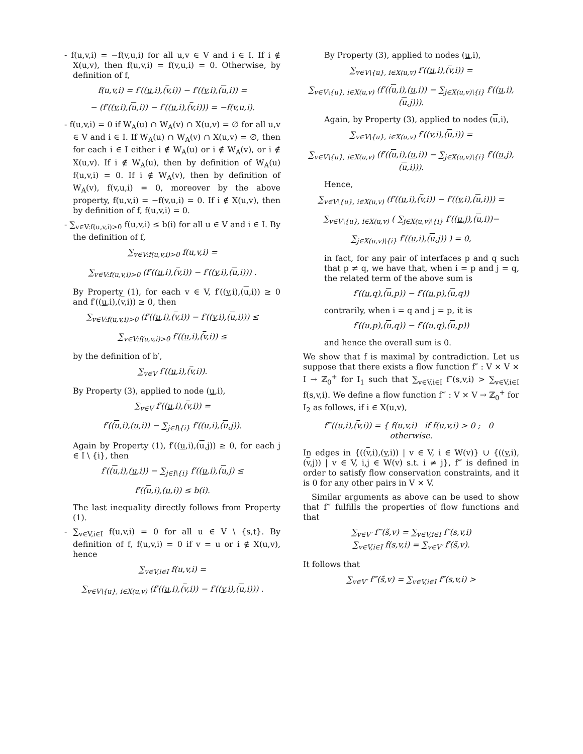- f(u,v,i) = −f(v,u,i) for all u,v ∈ V and i ∈ I. If i ∉ X(u,v), then f(u,v,i) = f(v,u,i) = 0. Otherwise, by definition of f,
f(u,v,i) = f′((u,i),(v,i)) − f′((v,i),(u,i)) =
− (f′((v,i),(u,i)) − f′((u,i),(v,i))) = −f(v,u,i).
- f(u,v,i) = 0 if W<sub>A</sub>(u) ∩ W<sub>A</sub>(v) ∩ X(u,v) = ∅ for all u,v ∈ V and i ∈ I. If W<sub>A</sub>(u) ∩ W<sub>A</sub>(v) ∩ X(u,v) = ∅, then for each i ∈ I either i ∉ W<sub>A</sub>(u) or i ∉ W<sub>A</sub>(v), or i ∉ X(u,v). If i ∉ W<sub>A</sub>(u), then by definition of W<sub>A</sub>(u) f(u,v,i) = 0. If i ∉ W<sub>A</sub>(v), then by definition of W<sub>A</sub>(v), f(v,u,i) = 0, moreover by the above property, f(u,v,i) = −f(v,u,i) = 0. If i ∉ X(u,v), then by definition of f, f(u,v,i) = 0.
- ∑<sub>v∈V:f(u,v,i)>0</sub> f(u,v,i) ≤ b(i) for all u ∈ V and i ∈ I. By the definition of f,
∑<sub>v∈V:f(u,v,i)>0</sub> f(u,v,i) =
∑<sub>v∈V:f(u,v,i)>0</sub> (f′((u,i),(v,i)) − f′((v,i),(u,i))) .
By Property (1), for each v ∈ V, f′((v,i),(u,i)) ≥ 0 and f′((u,i),(v,i)) ≥ 0, then
∑<sub>v∈V:f(u,v,i)>0</sub> (f′((u,i),(v,i)) − f′((v,i),(u,i))) ≤
∑<sub>v∈V:f(u,v,i)>0</sub> f′((u,i),(v,i)) ≤
by the definition of b′,
∑<sub>v∈V</sub> f′((u,i),(v,i)).
By Property (3), applied to node (u,i),
∑<sub>v∈V</sub> f′((u,i),(v,i)) =
f′((u,i),(u,i)) − ∑<sub>j∈I\{i}</sub> f′((u,i),(u,j)).
Again by Property (1), f′((u,i),(u,j)) ≥ 0, for each j ∈ I \ {i}, then
f′((u,i),(u,i)) − ∑<sub>j∈I\{i}</sub> f′((u,i),(u,j) ≤
f′((u,i),(u,i)) ≤ b(i).
The last inequality directly follows from Property (1).
- ∑<sub>v∈V,i∈I</sub> f(u,v,i) = 0 for all u ∈ V \ {s,t}. By definition of f, f(u,v,i) = 0 if v = u or i ∉ X(u,v), hence
∑<sub>v∈V,i∈I</sub> f(u,v,i) =
∑<sub>v∈V\{u}, i∈X(u,v)</sub> (f′((u,i),(v,i)) − f′((v,i),(u,i))) .
By Property (3), applied to nodes (u,i),
∑<sub>v∈V\{u}, i∈X(u,v)</sub> f′((u,i),(v,i)) =
∑<sub>v∈V\{u}, i∈X(u,v)</sub> (f′((u,i),(u,i)) − ∑<sub>j∈X(u,v)\{i}</sub> f′((u,i),(u,j))).
Again, by Property (3), applied to nodes (u,i),
∑<sub>v∈V\{u}, i∈X(u,v)</sub> f′((v,i),(u,i)) =
∑<sub>v∈V\{u}, i∈X(u,v)</sub> (f′((u,i),(u,i)) − ∑<sub>j∈X(u,v)\{i}</sub> f′((u,j),(u,i))).
Hence,
∑<sub>v∈V\{u}, i∈X(u,v)</sub> (f′((u,i),(v,i)) − f′((v,i),(u,i))) =
∑<sub>v∈V\{u}, i∈X(u,v)</sub> ( ∑<sub>j∈X(u,v)\{i}</sub> f′((u,j),(u,i))−
∑<sub>j∈X(u,v)\{i}</sub> f′((u,i),(u,j)) ) = 0,
in fact, for any pair of interfaces p and q such that p ≠ q, we have that, when i = p and j = q, the related term of the above sum is
f′((u,q),(u,p)) − f′((u,p),(u,q))
contrarily, when i = q and j = p, it is
f′((u,p),(u,q)) − f′((u,q),(u,p))
and hence the overall sum is 0.
We show that f is maximal by contradiction. Let us suppose that there exists a flow function f″ : V × V × I → ℤ<sub>0</sub><sup>+</sup> for I<sub>1</sub> such that ∑<sub>v∈V,i∈I</sub> f″(s,v,i) > ∑<sub>v∈V,i∈I</sub> f(s,v,i). We define a flow function f‴ : V × V → ℤ<sub>0</sub><sup>+</sup> for I<sub>2</sub> as follows, if i ∈ X(u,v),
f‴((u,i),(v,i)) = { f(u,v,i) if f(u,v,i) > 0 ; 0 otherwise.
In edges in {((v,i),(v,i)) | v ∈ V, i ∈ W(v)} ∪ {((v,i),(v,j)) | v ∈ V, i,j ∈ W(v) s.t. i ≠ j}, f‴ is defined in order to satisfy flow conservation constraints, and it is 0 for any other pairs in V × V.
Similar arguments as above can be used to show that f‴ fulfills the properties of flow functions and that
∑<sub>v∈V′</sub> f‴(s̃,v) = ∑<sub>v∈V,i∈I</sub> f″(s,v,i)
∑<sub>v∈V,i∈I</sub> f(s,v,i) = ∑<sub>v∈V′</sub> f′(s̃,v).
It follows that
∑<sub>v∈V′</sub> f‴(s̃,v) = ∑<sub>v∈V,i∈I</sub> f″(s,v,i) >